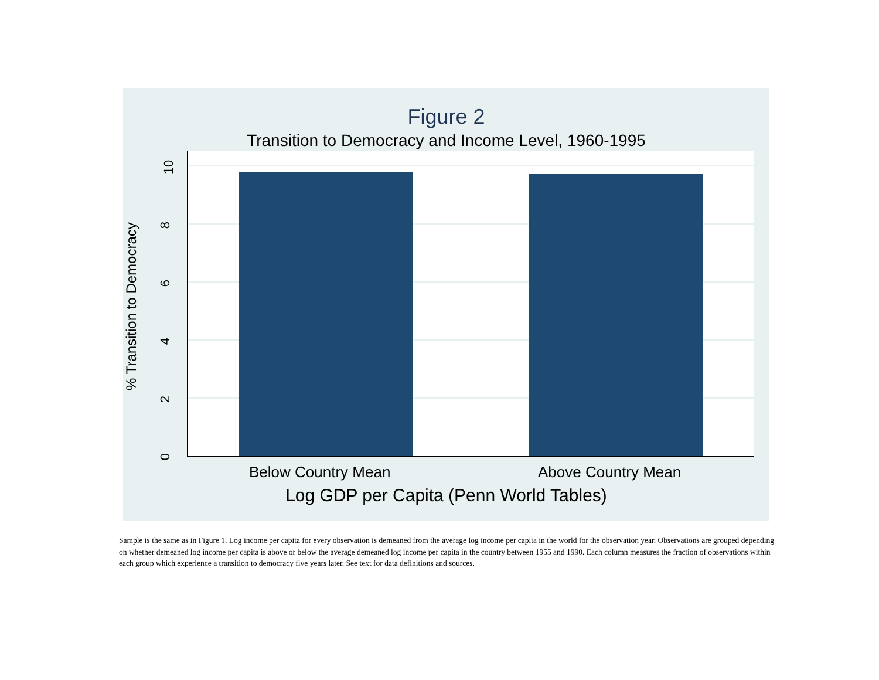Figure 2
Transition to Democracy and Income Level, 1960-1995
10
8
6
4
2
0
% Transition to Democracy
Below Country Mean Above Country Mean
Log GDP per Capita (Penn World Tables)
Sample is the same as in Figure 1. Log income per capita for every observation is demeaned from the average log income per capita in the world for the observation year. Observations are grouped depending on whether demeaned log income per capita is above or below the average demeaned log income per capita in the country between 1955 and 1990. Each column measures the fraction of observations within each group which experience a transition to democracy five years later. See text for data definitions and sources.